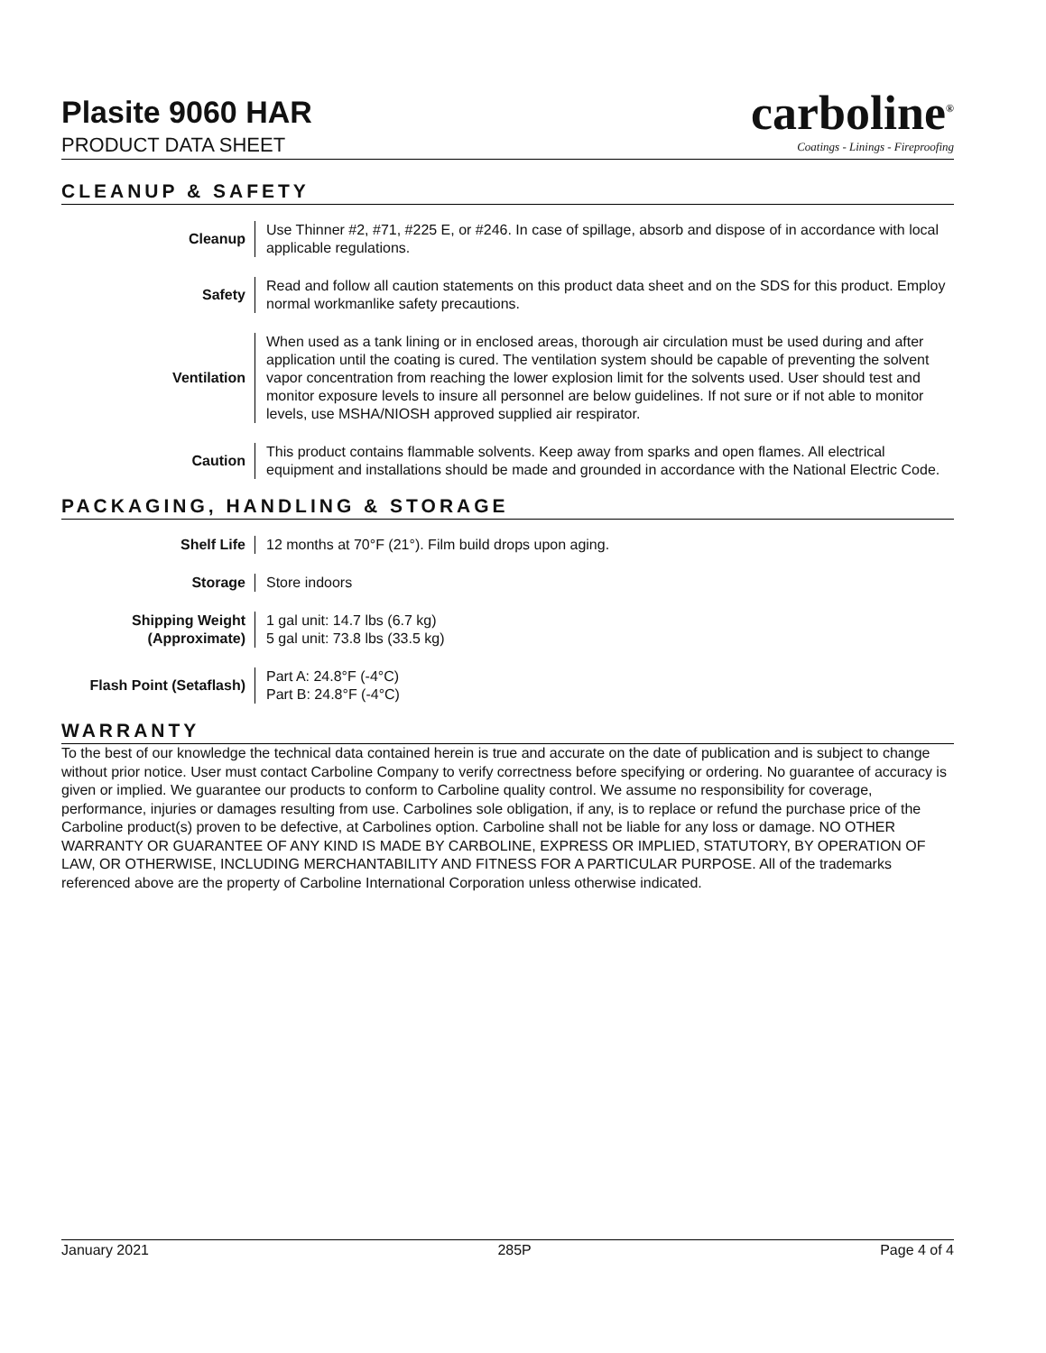Plasite 9060 HAR
PRODUCT DATA SHEET
carboline<sup>®</sup>
Coatings - Linings - Fireproofing
CLEANUP & SAFETY
| Cleanup | Use Thinner #2, #71, #225 E, or #246. In case of spillage, absorb and dispose of in accordance with local applicable regulations. |
| Safety | Read and follow all caution statements on this product data sheet and on the SDS for this product. Employ normal workmanlike safety precautions. |
| Ventilation | When used as a tank lining or in enclosed areas, thorough air circulation must be used during and after application until the coating is cured. The ventilation system should be capable of preventing the solvent vapor concentration from reaching the lower explosion limit for the solvents used. User should test and monitor exposure levels to insure all personnel are below guidelines. If not sure or if not able to monitor levels, use MSHA/NIOSH approved supplied air respirator. |
| Caution | This product contains flammable solvents. Keep away from sparks and open flames. All electrical equipment and installations should be made and grounded in accordance with the National Electric Code. |
PACKAGING, HANDLING & STORAGE
| Shelf Life | 12 months at 70°F (21°). Film build drops upon aging. |
| Storage | Store indoors |
| Shipping Weight (Approximate) | 1 gal unit: 14.7 lbs (6.7 kg) 5 gal unit: 73.8 lbs (33.5 kg) |
| Flash Point (Setaflash) | Part A: 24.8°F (-4°C) Part B: 24.8°F (-4°C) |
WARRANTY
To the best of our knowledge the technical data contained herein is true and accurate on the date of publication and is subject to change without prior notice. User must contact Carboline Company to verify correctness before specifying or ordering. No guarantee of accuracy is given or implied. We guarantee our products to conform to Carboline quality control. We assume no responsibility for coverage, performance, injuries or damages resulting from use. Carbolines sole obligation, if any, is to replace or refund the purchase price of the Carboline product(s) proven to be defective, at Carbolines option. Carboline shall not be liable for any loss or damage. NO OTHER WARRANTY OR GUARANTEE OF ANY KIND IS MADE BY CARBOLINE, EXPRESS OR IMPLIED, STATUTORY, BY OPERATION OF LAW, OR OTHERWISE, INCLUDING MERCHANTABILITY AND FITNESS FOR A PARTICULAR PURPOSE. All of the trademarks referenced above are the property of Carboline International Corporation unless otherwise indicated.
January 2021 285P Page 4 of 4